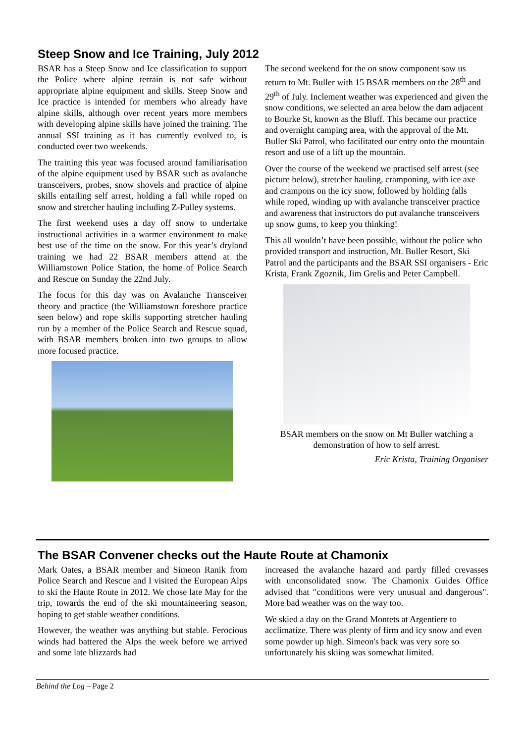Steep Snow and Ice Training, July 2012
BSAR has a Steep Snow and Ice classification to support the Police where alpine terrain is not safe without appropriate alpine equipment and skills. Steep Snow and Ice practice is intended for members who already have alpine skills, although over recent years more members with developing alpine skills have joined the training. The annual SSI training as it has currently evolved to, is conducted over two weekends.
The training this year was focused around familiarisation of the alpine equipment used by BSAR such as avalanche transceivers, probes, snow shovels and practice of alpine skills entailing self arrest, holding a fall while roped on snow and stretcher hauling including Z-Pulley systems.
The first weekend uses a day off snow to undertake instructional activities in a warmer environment to make best use of the time on the snow. For this year’s dryland training we had 22 BSAR members attend at the Williamstown Police Station, the home of Police Search and Rescue on Sunday the 22nd July.
The focus for this day was on Avalanche Transceiver theory and practice (the Williamstown foreshore practice seen below) and rope skills supporting stretcher hauling run by a member of the Police Search and Rescue squad, with BSAR members broken into two groups to allow more focused practice.
The second weekend for the on snow component saw us return to Mt. Buller with 15 BSAR members on the 28<sup>th</sup> and 29<sup>th</sup> of July. Inclement weather was experienced and given the snow conditions, we selected an area below the dam adjacent to Bourke St, known as the Bluff. This became our practice and overnight camping area, with the approval of the Mt. Buller Ski Patrol, who facilitated our entry onto the mountain resort and use of a lift up the mountain.
Over the course of the weekend we practised self arrest (see picture below), stretcher hauling, cramponing, with ice axe and crampons on the icy snow, followed by holding falls while roped, winding up with avalanche transceiver practice and awareness that instructors do put avalanche transceivers up snow gums, to keep you thinking!
This all wouldn’t have been possible, without the police who provided transport and instruction, Mt. Buller Resort, Ski Patrol and the participants and the BSAR SSI organisers - Eric Krista, Frank Zgoznik, Jim Grelis and Peter Campbell.
BSAR members on the snow on Mt Buller watching a demonstration of how to self arrest.
Eric Krista, Training Organiser
The BSAR Convener checks out the Haute Route at Chamonix
Mark Oates, a BSAR member and Simeon Ranik from Police Search and Rescue and I visited the European Alps to ski the Haute Route in 2012. We chose late May for the trip, towards the end of the ski mountaineering season, hoping to get stable weather conditions.
However, the weather was anything but stable. Ferocious winds had battered the Alps the week before we arrived and some late blizzards had
increased the avalanche hazard and partly filled crevasses with unconsolidated snow. The Chamonix Guides Office advised that "conditions were very unusual and dangerous". More bad weather was on the way too.
We skied a day on the Grand Montets at Argentiere to acclimatize. There was plenty of firm and icy snow and even some powder up high. Simeon's back was very sore so unfortunately his skiing was somewhat limited.
Behind the Log – Page 2